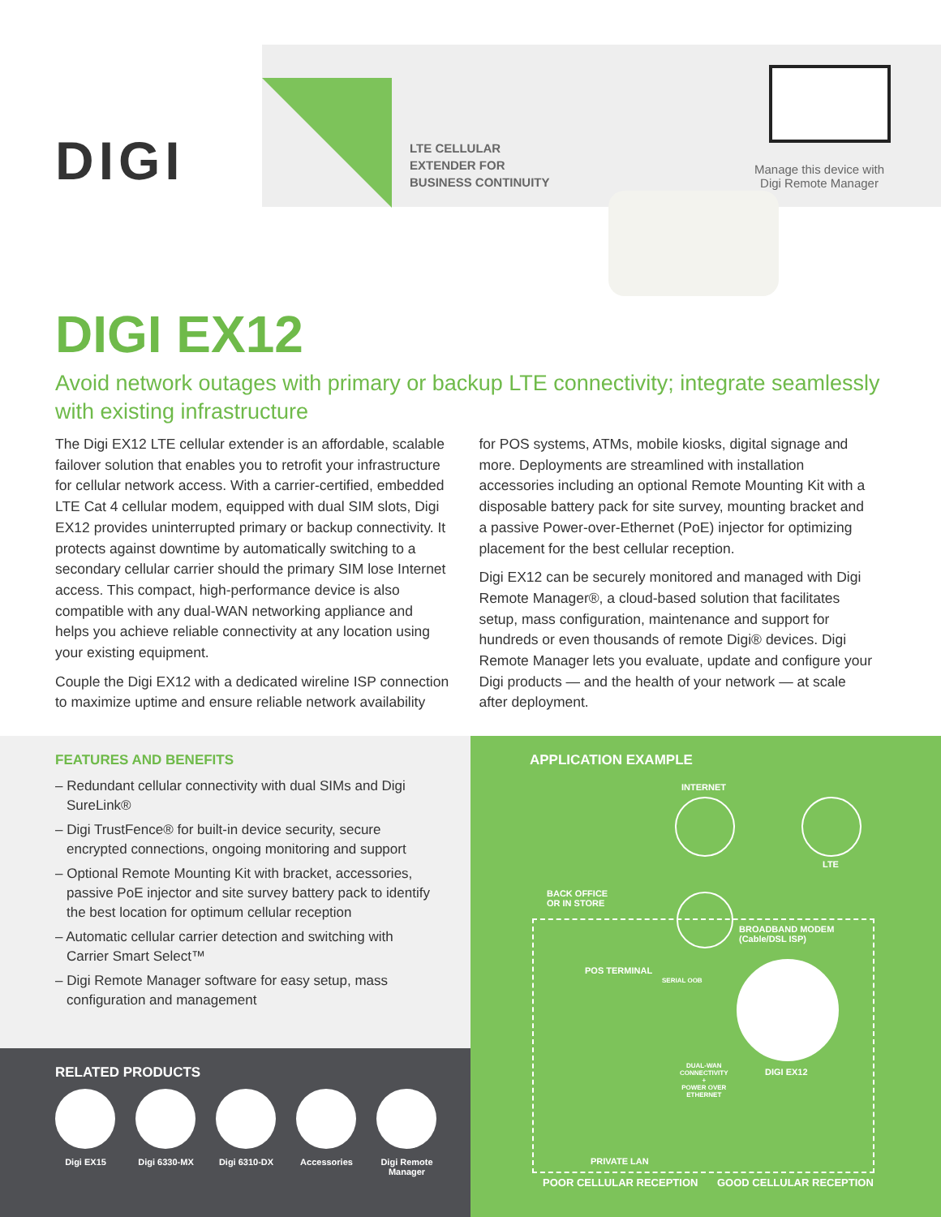DIGI
LTE CELLULAR
EXTENDER FOR
BUSINESS CONTINUITY
Manage this device with Digi Remote Manager
DIGI EX12
Avoid network outages with primary or backup LTE connectivity; integrate seamlessly with existing infrastructure
The Digi EX12 LTE cellular extender is an affordable, scalable failover solution that enables you to retrofit your infrastructure for cellular network access. With a carrier-certified, embedded LTE Cat 4 cellular modem, equipped with dual SIM slots, Digi EX12 provides uninterrupted primary or backup connectivity. It protects against downtime by automatically switching to a secondary cellular carrier should the primary SIM lose Internet access. This compact, high-performance device is also compatible with any dual-WAN networking appliance and helps you achieve reliable connectivity at any location using your existing equipment.
Couple the Digi EX12 with a dedicated wireline ISP connection to maximize uptime and ensure reliable network availability
for POS systems, ATMs, mobile kiosks, digital signage and more. Deployments are streamlined with installation accessories including an optional Remote Mounting Kit with a disposable battery pack for site survey, mounting bracket and a passive Power-over-Ethernet (PoE) injector for optimizing placement for the best cellular reception.
Digi EX12 can be securely monitored and managed with Digi Remote Manager®, a cloud-based solution that facilitates setup, mass configuration, maintenance and support for hundreds or even thousands of remote Digi® devices. Digi Remote Manager lets you evaluate, update and configure your Digi products — and the health of your network — at scale after deployment.
FEATURES AND BENEFITS
– Redundant cellular connectivity with dual SIMs and Digi SureLink®
– Digi TrustFence® for built-in device security, secure encrypted connections, ongoing monitoring and support
– Optional Remote Mounting Kit with bracket, accessories, passive PoE injector and site survey battery pack to identify the best location for optimum cellular reception
– Automatic cellular carrier detection and switching with Carrier Smart Select™
– Digi Remote Manager software for easy setup, mass configuration and management
RELATED PRODUCTS
Digi EX15 Digi 6330-MX
Digi 6310-DX
Accessories Digi Remote Manager
APPLICATION EXAMPLE
INTERNET
LTE
BACK OFFICE
OR IN STORE
BROADBAND MODEM
(Cable/DSL ISP)
POS TERMINAL
SERIAL OOB
DUAL-WAN
CONNECTIVITY
+
POWER OVER
ETHERNET
DIGI EX12
PRIVATE LAN
POOR CELLULAR RECEPTION GOOD CELLULAR RECEPTION